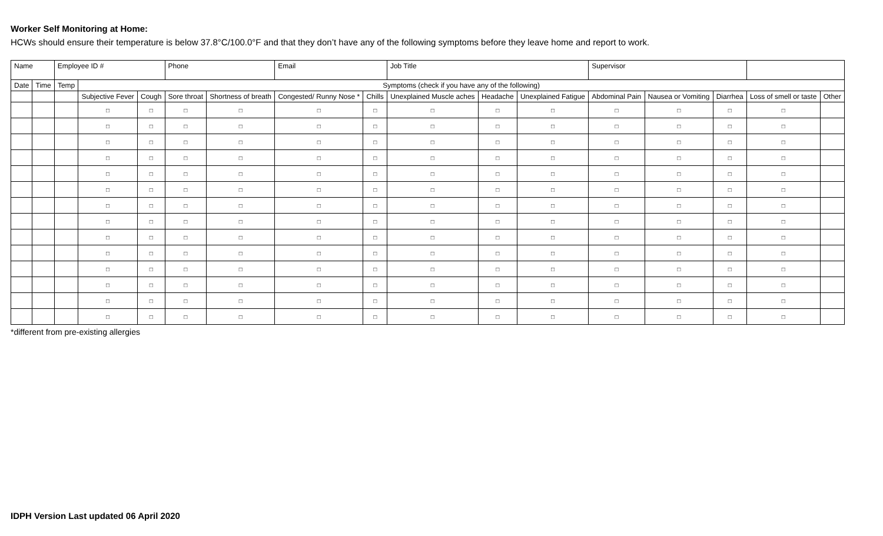Worker Self Monitoring at Home:
HCWs should ensure their temperature is below 37.8°C/100.0°F and that they don’t have any of the following symptoms before they leave home and report to work.
| Name | | Employee ID # | | | Phone | | Email | | Job Title | | | Supervisor | | | | |
| Date | Time | Temp | Symptoms (check if you have any of the following) | | | | | | | | | | | | | |
| | | | Subjective Fever | Cough | Sore throat | Shortness of breath | Congested/ Runny Nose * | Chills | Unexplained Muscle aches | Headache | Unexplained Fatigue | Abdominal Pain | Nausea or Vomiting | Diarrhea | Loss of smell or taste | Other |
| | | | □ | □ | □ | □ | □ | □ | □ | □ | □ | □ | □ | □ | □ | |
| | | | □ | □ | □ | □ | □ | □ | □ | □ | □ | □ | □ | □ | □ | |
| | | | □ | □ | □ | □ | □ | □ | □ | □ | □ | □ | □ | □ | □ | |
| | | | □ | □ | □ | □ | □ | □ | □ | □ | □ | □ | □ | □ | □ | |
| | | | □ | □ | □ | □ | □ | □ | □ | □ | □ | □ | □ | □ | □ | |
| | | | □ | □ | □ | □ | □ | □ | □ | □ | □ | □ | □ | □ | □ | |
| | | | □ | □ | □ | □ | □ | □ | □ | □ | □ | □ | □ | □ | □ | |
| | | | □ | □ | □ | □ | □ | □ | □ | □ | □ | □ | □ | □ | □ | |
| | | | □ | □ | □ | □ | □ | □ | □ | □ | □ | □ | □ | □ | □ | |
| | | | □ | □ | □ | □ | □ | □ | □ | □ | □ | □ | □ | □ | □ | |
| | | | □ | □ | □ | □ | □ | □ | □ | □ | □ | □ | □ | □ | □ | |
| | | | □ | □ | □ | □ | □ | □ | □ | □ | □ | □ | □ | □ | □ | |
| | | | □ | □ | □ | □ | □ | □ | □ | □ | □ | □ | □ | □ | □ | |
| | | | □ | □ | □ | □ | □ | □ | □ | □ | □ | □ | □ | □ | □ | |
*different from pre-existing allergies
IDPH Version Last updated 06 April 2020